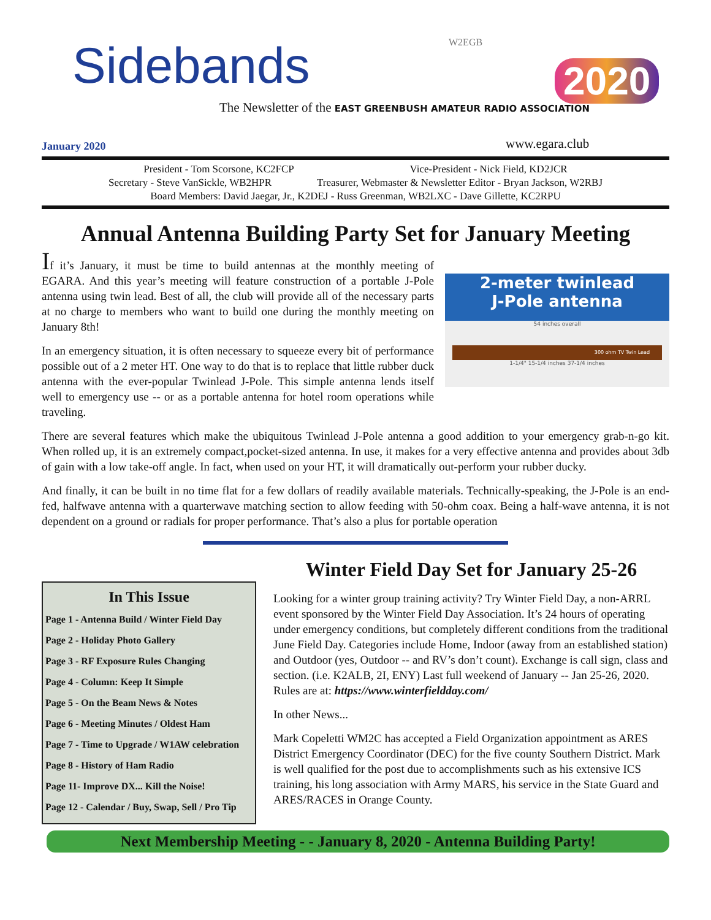Sidebands W2EGB
2020
The Newsletter of the EAST GREENBUSH AMATEUR RADIO ASSOCIATION
January 2020 www.egara.club
President - Tom Scorsone, KC2FCP Vice-President - Nick Field, KD2JCR
Secretary - Steve VanSickle, WB2HPR Treasurer, Webmaster & Newsletter Editor - Bryan Jackson, W2RBJ
Board Members: David Jaegar, Jr., K2DEJ - Russ Greenman, WB2LXC - Dave Gillette, KC2RPU
Annual Antenna Building Party Set for January Meeting
2-meter twinlead
J-Pole antenna
54 inches overall
300 ohm TV Twin Lead
1-1/4" 15-1/4 inches 37-1/4 inches
If it’s January, it must be time to build antennas at the monthly meeting of EGARA. And this year’s meeting will feature construction of a portable J-Pole antenna using twin lead. Best of all, the club will provide all of the necessary parts at no charge to members who want to build one during the monthly meeting on January 8th!
In an emergency situation, it is often necessary to squeeze every bit of performance possible out of a 2 meter HT. One way to do that is to replace that little rubber duck antenna with the ever-popular Twinlead J-Pole. This simple antenna lends itself well to emergency use -- or as a portable antenna for hotel room operations while traveling.
There are several features which make the ubiquitous Twinlead J-Pole antenna a good addition to your emergency grab-n-go kit. When rolled up, it is an extremely compact,pocket-sized antenna. In use, it makes for a very effective antenna and provides about 3db of gain with a low take-off angle. In fact, when used on your HT, it will dramatically out-perform your rubber ducky.
And finally, it can be built in no time flat for a few dollars of readily available materials. Technically-speaking, the J-Pole is an end-fed, halfwave antenna with a quarterwave matching section to allow feeding with 50-ohm coax. Being a half-wave antenna, it is not dependent on a ground or radials for proper performance. That’s also a plus for portable operation
In This Issue
Page 1 - Antenna Build / Winter Field Day
Page 2 - Holiday Photo Gallery
Page 3 - RF Exposure Rules Changing
Page 4 - Column: Keep It Simple
Page 5 - On the Beam News & Notes
Page 6 - Meeting Minutes / Oldest Ham
Page 7 - Time to Upgrade / W1AW celebration
Page 8 - History of Ham Radio
Page 11- Improve DX... Kill the Noise!
Page 12 - Calendar / Buy, Swap, Sell / Pro Tip
Winter Field Day Set for January 25-26
Looking for a winter group training activity? Try Winter Field Day, a non-ARRL event sponsored by the Winter Field Day Association. It’s 24 hours of operating under emergency conditions, but completely different conditions from the traditional June Field Day. Categories include Home, Indoor (away from an established station) and Outdoor (yes, Outdoor -- and RV’s don’t count). Exchange is call sign, class and section. (i.e. K2ALB, 2I, ENY) Last full weekend of January -- Jan 25-26, 2020. Rules are at: https://www.winterfieldday.com/
In other News...
Mark Copeletti WM2C has accepted a Field Organization appointment as ARES District Emergency Coordinator (DEC) for the five county Southern District. Mark is well qualified for the post due to accomplishments such as his extensive ICS training, his long association with Army MARS, his service in the State Guard and ARES/RACES in Orange County.
Next Membership Meeting - - January 8, 2020 - Antenna Building Party!